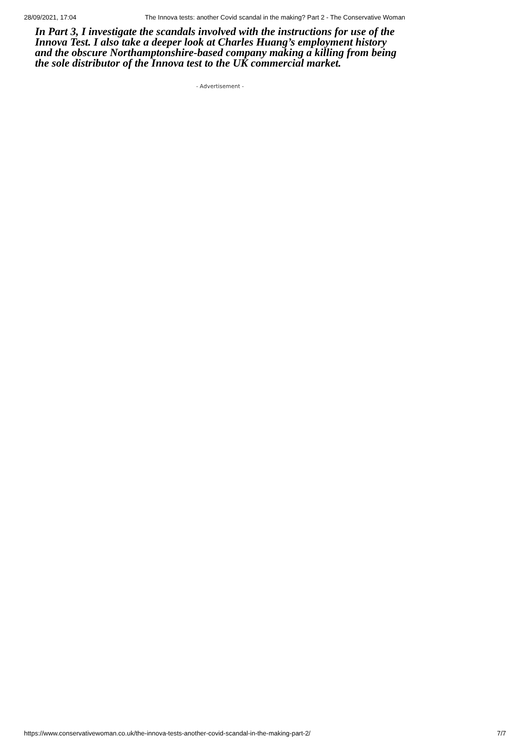28/09/2021, 17:04 The Innova tests: another Covid scandal in the making? Part 2 - The Conservative Woman
In Part 3, I investigate the scandals involved with the instructions for use of the Innova Test. I also take a deeper look at Charles Huang’s employment history and the obscure Northamptonshire-based company making a killing from being the sole distributor of the Innova test to the UK commercial market.
- Advertisement -
https://www.conservativewoman.co.uk/the-innova-tests-another-covid-scandal-in-the-making-part-2/ 7/7